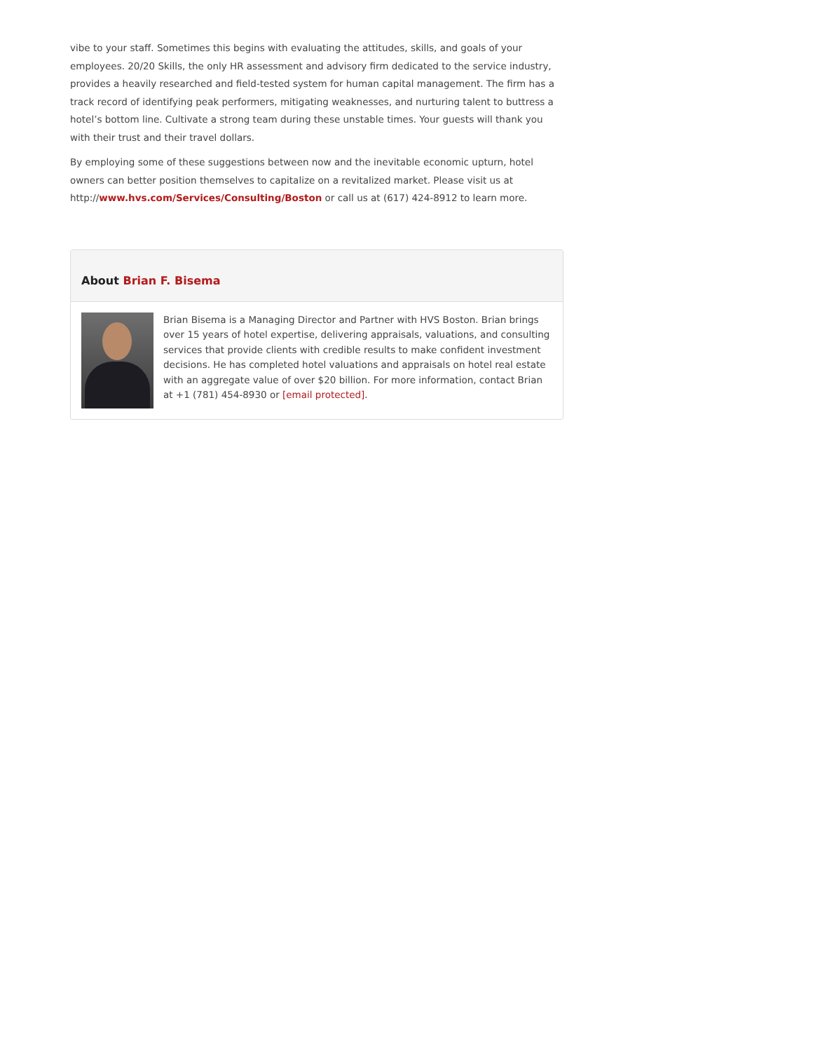vibe to your staff. Sometimes this begins with evaluating the attitudes, skills, and goals of your employees. 20/20 Skills, the only HR assessment and advisory firm dedicated to the service industry, provides a heavily researched and field-tested system for human capital management. The firm has a track record of identifying peak performers, mitigating weaknesses, and nurturing talent to buttress a hotel’s bottom line. Cultivate a strong team during these unstable times. Your guests will thank you with their trust and their travel dollars.
By employing some of these suggestions between now and the inevitable economic upturn, hotel owners can better position themselves to capitalize on a revitalized market. Please visit us at http://www.hvs.com/Services/Consulting/Boston or call us at (617) 424-8912 to learn more.
About Brian F. Bisema
Brian Bisema is a Managing Director and Partner with HVS Boston. Brian brings over 15 years of hotel expertise, delivering appraisals, valuations, and consulting services that provide clients with credible results to make confident investment decisions. He has completed hotel valuations and appraisals on hotel real estate with an aggregate value of over $20 billion. For more information, contact Brian at +1 (781) 454-8930 or [email protected].